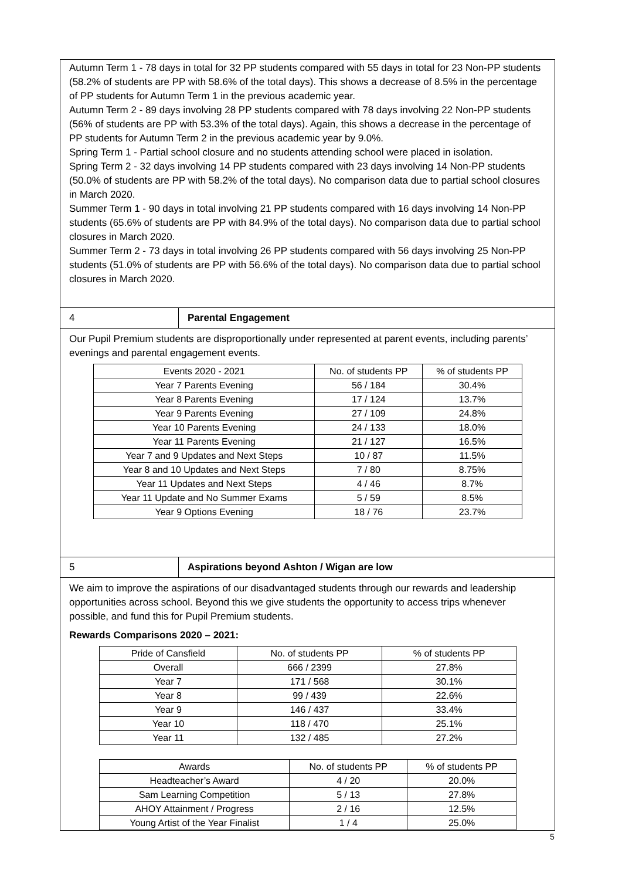Autumn Term 1 - 78 days in total for 32 PP students compared with 55 days in total for 23 Non-PP students (58.2% of students are PP with 58.6% of the total days). This shows a decrease of 8.5% in the percentage of PP students for Autumn Term 1 in the previous academic year.
Autumn Term 2 - 89 days involving 28 PP students compared with 78 days involving 22 Non-PP students (56% of students are PP with 53.3% of the total days). Again, this shows a decrease in the percentage of PP students for Autumn Term 2 in the previous academic year by 9.0%.
Spring Term 1 - Partial school closure and no students attending school were placed in isolation.
Spring Term 2 - 32 days involving 14 PP students compared with 23 days involving 14 Non-PP students (50.0% of students are PP with 58.2% of the total days). No comparison data due to partial school closures in March 2020.
Summer Term 1 - 90 days in total involving 21 PP students compared with 16 days involving 14 Non-PP students (65.6% of students are PP with 84.9% of the total days). No comparison data due to partial school closures in March 2020.
Summer Term 2 - 73 days in total involving 26 PP students compared with 56 days involving 25 Non-PP students (51.0% of students are PP with 56.6% of the total days). No comparison data due to partial school closures in March 2020.
4 Parental Engagement
Our Pupil Premium students are disproportionally under represented at parent events, including parents’ evenings and parental engagement events.
| Events 2020 - 2021 | No. of students PP | % of students PP |
| --- | --- | --- |
| Year 7 Parents Evening | 56 / 184 | 30.4% |
| Year 8 Parents Evening | 17 / 124 | 13.7% |
| Year 9 Parents Evening | 27 / 109 | 24.8% |
| Year 10 Parents Evening | 24 / 133 | 18.0% |
| Year 11 Parents Evening | 21 / 127 | 16.5% |
| Year 7 and 9 Updates and Next Steps | 10 / 87 | 11.5% |
| Year 8 and 10 Updates and Next Steps | 7 / 80 | 8.75% |
| Year 11 Updates and Next Steps | 4 / 46 | 8.7% |
| Year 11 Update and No Summer Exams | 5 / 59 | 8.5% |
| Year 9 Options Evening | 18 / 76 | 23.7% |
5 Aspirations beyond Ashton / Wigan are low
We aim to improve the aspirations of our disadvantaged students through our rewards and leadership opportunities across school. Beyond this we give students the opportunity to access trips whenever possible, and fund this for Pupil Premium students.
Rewards Comparisons 2020 – 2021:
| Pride of Cansfield | No. of students PP | % of students PP |
| --- | --- | --- |
| Overall | 666 / 2399 | 27.8% |
| Year 7 | 171 / 568 | 30.1% |
| Year 8 | 99 / 439 | 22.6% |
| Year 9 | 146 / 437 | 33.4% |
| Year 10 | 118 / 470 | 25.1% |
| Year 11 | 132 / 485 | 27.2% |
| Awards | No. of students PP | % of students PP |
| --- | --- | --- |
| Headteacher’s Award | 4 / 20 | 20.0% |
| Sam Learning Competition | 5 / 13 | 27.8% |
| AHOY Attainment / Progress | 2 / 16 | 12.5% |
| Young Artist of the Year Finalist | 1 / 4 | 25.0% |
5